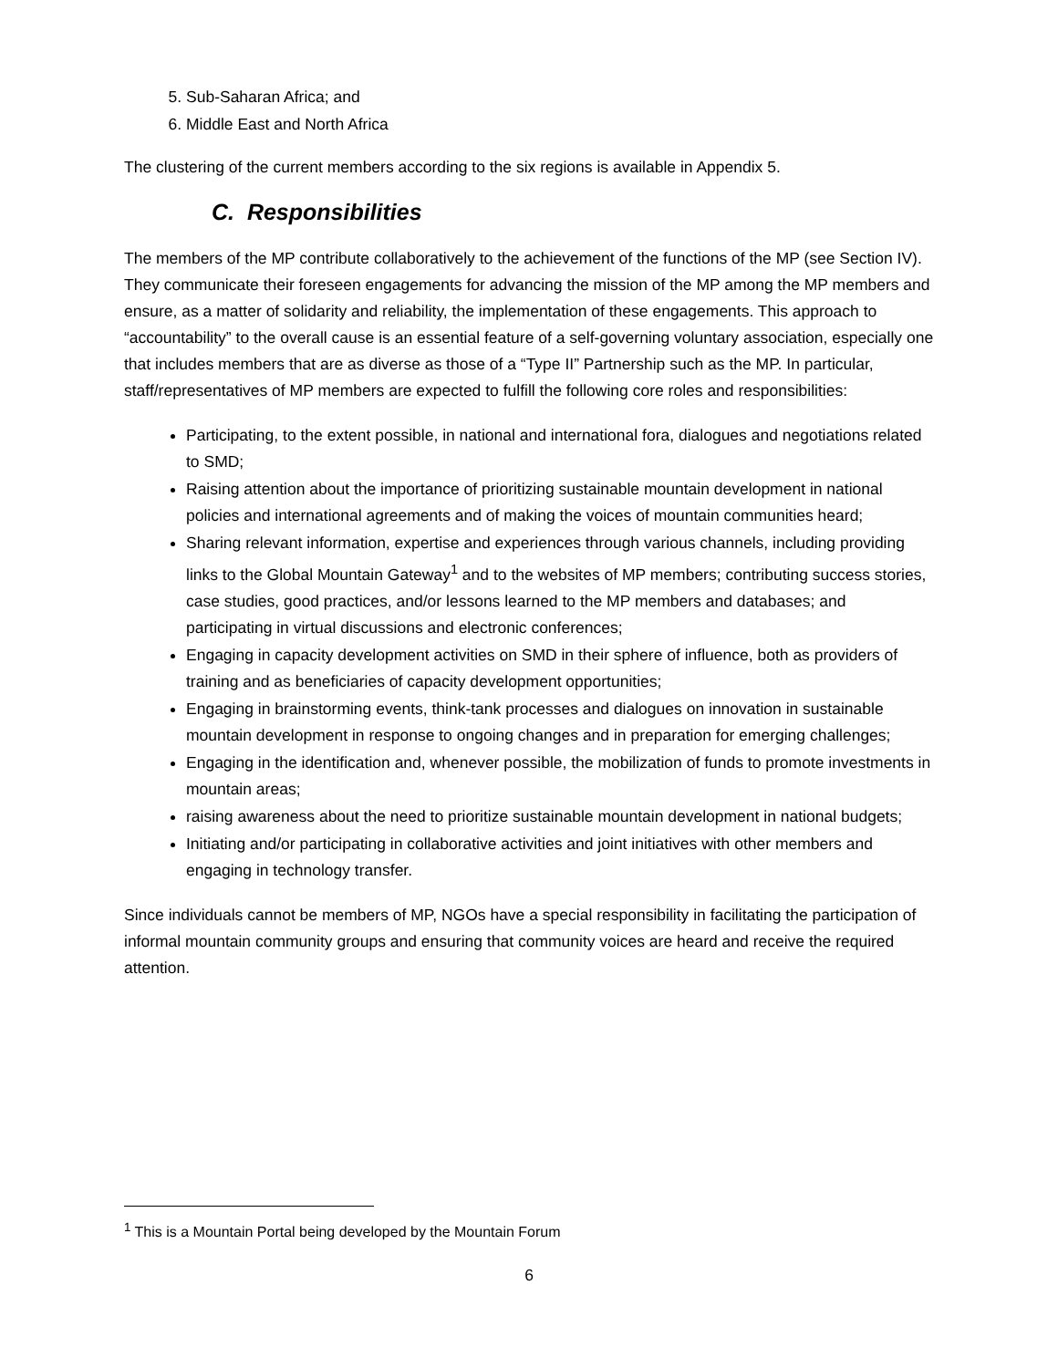5. Sub-Saharan Africa; and
6. Middle East and North Africa
The clustering of the current members according to the six regions is available in Appendix 5.
C. Responsibilities
The members of the MP contribute collaboratively to the achievement of the functions of the MP (see Section IV). They communicate their foreseen engagements for advancing the mission of the MP among the MP members and ensure, as a matter of solidarity and reliability, the implementation of these engagements. This approach to “accountability” to the overall cause is an essential feature of a self-governing voluntary association, especially one that includes members that are as diverse as those of a “Type II” Partnership such as the MP. In particular, staff/representatives of MP members are expected to fulfill the following core roles and responsibilities:
Participating, to the extent possible, in national and international fora, dialogues and negotiations related to SMD;
Raising attention about the importance of prioritizing sustainable mountain development in national policies and international agreements and of making the voices of mountain communities heard;
Sharing relevant information, expertise and experiences through various channels, including providing links to the Global Mountain Gateway<sup>1</sup> and to the websites of MP members; contributing success stories, case studies, good practices, and/or lessons learned to the MP members and databases; and participating in virtual discussions and electronic conferences;
Engaging in capacity development activities on SMD in their sphere of influence, both as providers of training and as beneficiaries of capacity development opportunities;
Engaging in brainstorming events, think-tank processes and dialogues on innovation in sustainable mountain development in response to ongoing changes and in preparation for emerging challenges;
Engaging in the identification and, whenever possible, the mobilization of funds to promote investments in mountain areas;
raising awareness about the need to prioritize sustainable mountain development in national budgets;
Initiating and/or participating in collaborative activities and joint initiatives with other members and engaging in technology transfer.
Since individuals cannot be members of MP, NGOs have a special responsibility in facilitating the participation of informal mountain community groups and ensuring that community voices are heard and receive the required attention.
<sup>1</sup> This is a Mountain Portal being developed by the Mountain Forum
6